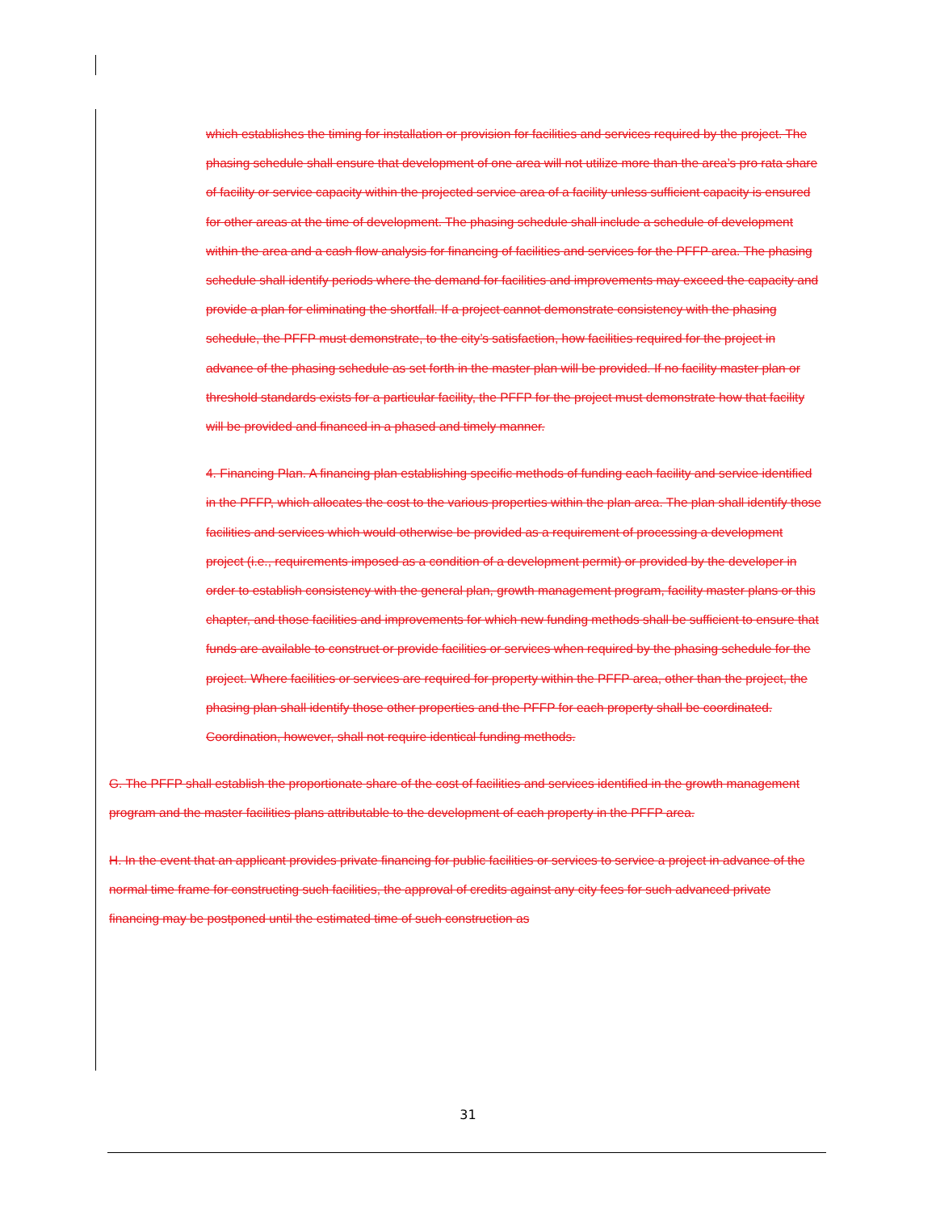which establishes the timing for installation or provision for facilities and services required by the project. The phasing schedule shall ensure that development of one area will not utilize more than the area’s pro rata share of facility or service capacity within the projected service area of a facility unless sufficient capacity is ensured for other areas at the time of development. The phasing schedule shall include a schedule of development within the area and a cash flow analysis for financing of facilities and services for the PFFP area. The phasing schedule shall identify periods where the demand for facilities and improvements may exceed the capacity and provide a plan for eliminating the shortfall. If a project cannot demonstrate consistency with the phasing schedule, the PFFP must demonstrate, to the city’s satisfaction, how facilities required for the project in advance of the phasing schedule as set forth in the master plan will be provided. If no facility master plan or threshold standards exists for a particular facility, the PFFP for the project must demonstrate how that facility will be provided and financed in a phased and timely manner.
4. Financing Plan. A financing plan establishing specific methods of funding each facility and service identified in the PFFP, which allocates the cost to the various properties within the plan area. The plan shall identify those facilities and services which would otherwise be provided as a requirement of processing a development project (i.e., requirements imposed as a condition of a development permit) or provided by the developer in order to establish consistency with the general plan, growth management program, facility master plans or this chapter, and those facilities and improvements for which new funding methods shall be sufficient to ensure that funds are available to construct or provide facilities or services when required by the phasing schedule for the project. Where facilities or services are required for property within the PFFP area, other than the project, the phasing plan shall identify those other properties and the PFFP for each property shall be coordinated. Coordination, however, shall not require identical funding methods.
G. The PFFP shall establish the proportionate share of the cost of facilities and services identified in the growth management program and the master facilities plans attributable to the development of each property in the PFFP area.
H. In the event that an applicant provides private financing for public facilities or services to service a project in advance of the normal time frame for constructing such facilities, the approval of credits against any city fees for such advanced private financing may be postponed until the estimated time of such construction as
31